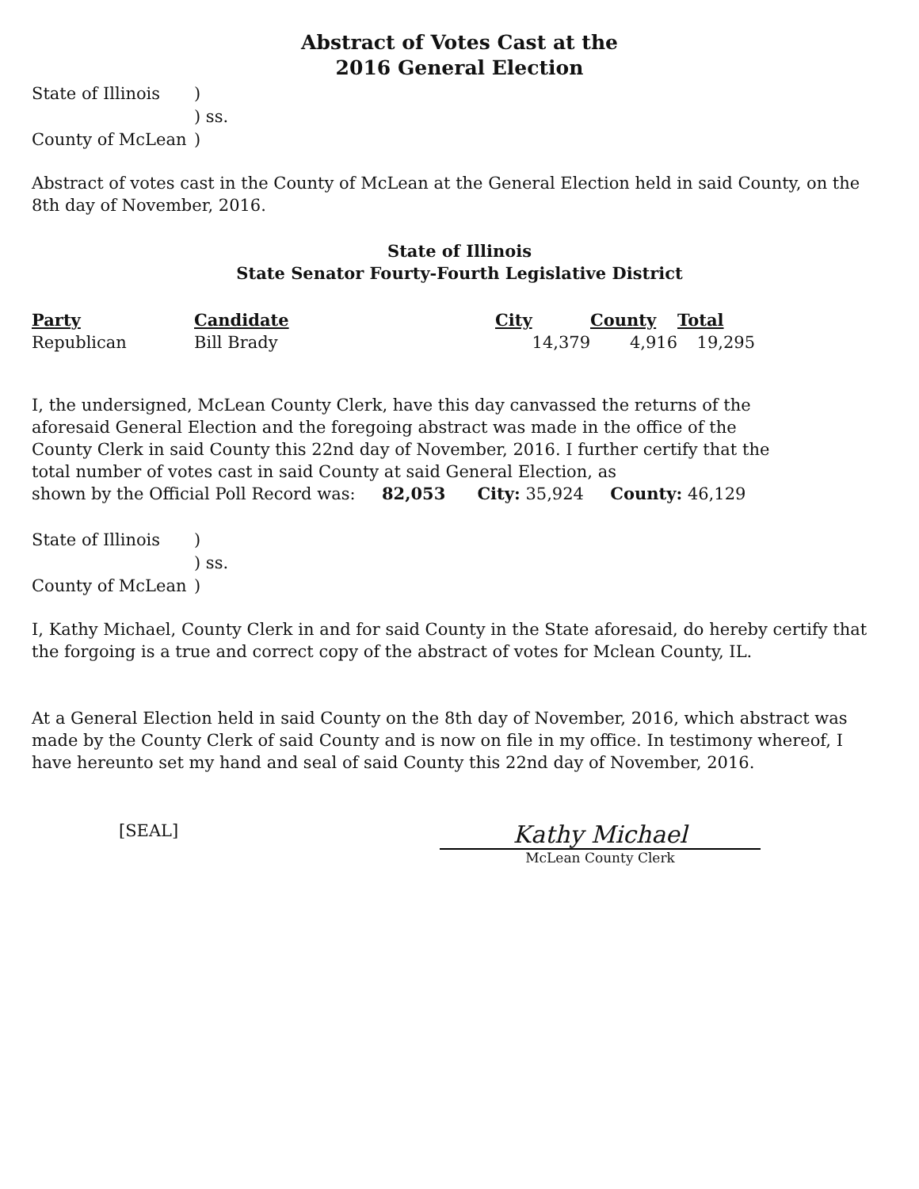Abstract of Votes Cast at the
2016 General Election
| State of Illinois | ) |
| | ) ss. |
| County of McLean | ) |
Abstract of votes cast in the County of McLean at the General Election held in said County, on the 8th day of November, 2016.
State of Illinois
State Senator Fourty-Fourth Legislative District
| Party | Candidate | City | County | Total |
| --- | --- | --- | --- | --- |
| Republican | Bill Brady | 14,379 | 4,916 | 19,295 |
I, the undersigned, McLean County Clerk, have this day canvassed the returns of the aforesaid General Election and the foregoing abstract was made in the office of the County Clerk in said County this 22nd day of November, 2016. I further certify that the total number of votes cast in said County at said General Election, as
shown by the Official Poll Record was: 82,053 City: 35,924 County: 46,129
| State of Illinois | ) |
| | ) ss. |
| County of McLean | ) |
I, Kathy Michael, County Clerk in and for said County in the State aforesaid, do hereby certify that the forgoing is a true and correct copy of the abstract of votes for Mclean County, IL.
At a General Election held in said County on the 8th day of November, 2016, which abstract was made by the County Clerk of said County and is now on file in my office. In testimony whereof, I have hereunto set my hand and seal of said County this 22nd day of November, 2016.
[SEAL]
Kathy Michael
McLean County Clerk